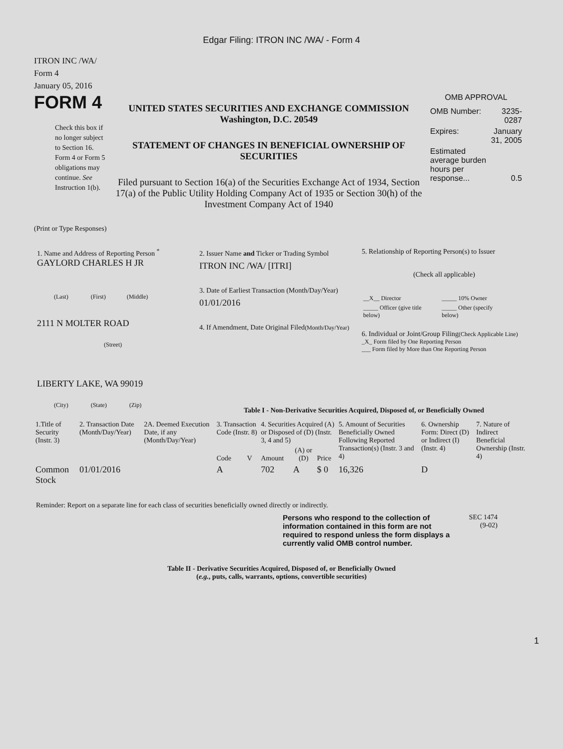Edgar Filing: ITRON INC /WA/ - Form 4
ITRON INC /WA/
Form 4
January 05, 2016
FORM 4
Check this box if no longer subject to Section 16. Form 4 or Form 5 obligations may continue. See Instruction 1(b).
UNITED STATES SECURITIES AND EXCHANGE COMMISSION
Washington, D.C. 20549
STATEMENT OF CHANGES IN BENEFICIAL OWNERSHIP OF SECURITIES
Filed pursuant to Section 16(a) of the Securities Exchange Act of 1934, Section 17(a) of the Public Utility Holding Company Act of 1935 or Section 30(h) of the Investment Company Act of 1940
OMB APPROVAL
| OMB Number: | 3235-0287 |
| Expires: | January 31, 2005 |
| Estimated average burden hours per response... | 0.5 |
(Print or Type Responses)
1. Name and Address of Reporting Person <sup>*</sup>
GAYLORD CHARLES H JR
(Last) (First) (Middle)
2111 N MOLTER ROAD
(Street)
LIBERTY LAKE, WA 99019
(City) (State) (Zip)
2. Issuer Name and Ticker or Trading Symbol
ITRON INC /WA/ [ITRI]
3. Date of Earliest Transaction (Month/Day/Year)
01/01/2016
4. If Amendment, Date Original Filed(Month/Day/Year)
5. Relationship of Reporting Person(s) to Issuer
(Check all applicable)
| __X__ Director | _____ 10% Owner |
| _____ Officer (give title below) | _____ Other (specify below) |
6. Individual or Joint/Group Filing(Check Applicable Line)
_X_ Form filed by One Reporting Person
___ Form filed by More than One Reporting Person
Table I - Non-Derivative Securities Acquired, Disposed of, or Beneficially Owned
| 1.Title of Security (Instr. 3) | 2. Transaction Date (Month/Day/Year) | 2A. Deemed Execution Date, if any (Month/Day/Year) | 3. Transaction Code (Instr. 8) | | 4. Securities Acquired (A) or Disposed of (D) (Instr. 3, 4 and 5) | | | 5. Amount of Securities Beneficially Owned Following Reported Transaction(s) (Instr. 3 and 4) | 6. Ownership Form: Direct (D) or Indirect (I) (Instr. 4) | 7. Nature of Indirect Beneficial Ownership (Instr. 4) |
| --- | --- | --- | --- | --- | --- | --- | --- | --- | --- | --- |
| | | | Code | V | Amount | (A) or (D) | Price | | | |
| Common Stock | 01/01/2016 | | A | | 702 | A | $ 0 | 16,326 | D | |
Reminder: Report on a separate line for each class of securities beneficially owned directly or indirectly.
Persons who respond to the collection of information contained in this form are not required to respond unless the form displays a currently valid OMB control number.
SEC 1474
(9-02)
Table II - Derivative Securities Acquired, Disposed of, or Beneficially Owned
(e.g., puts, calls, warrants, options, convertible securities)
1